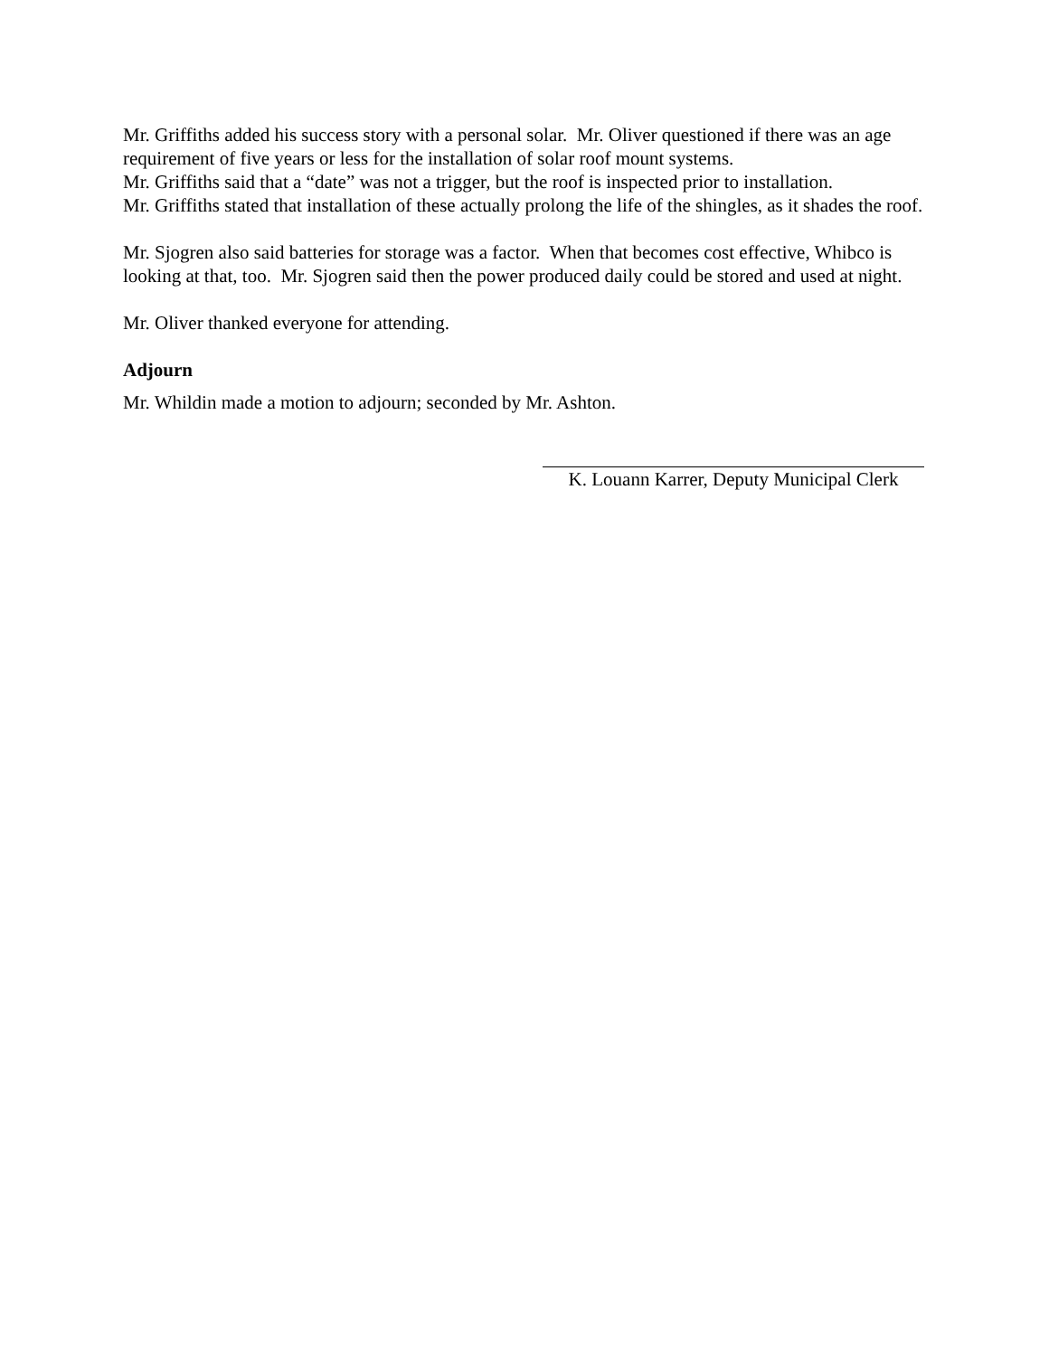Mr. Griffiths added his success story with a personal solar. Mr. Oliver questioned if there was an age requirement of five years or less for the installation of solar roof mount systems.
Mr. Griffiths said that a “date” was not a trigger, but the roof is inspected prior to installation.
Mr. Griffiths stated that installation of these actually prolong the life of the shingles, as it shades the roof.
Mr. Sjogren also said batteries for storage was a factor. When that becomes cost effective, Whibco is looking at that, too. Mr. Sjogren said then the power produced daily could be stored and used at night.
Mr. Oliver thanked everyone for attending.
Adjourn
Mr. Whildin made a motion to adjourn; seconded by Mr. Ashton.
K. Louann Karrer, Deputy Municipal Clerk